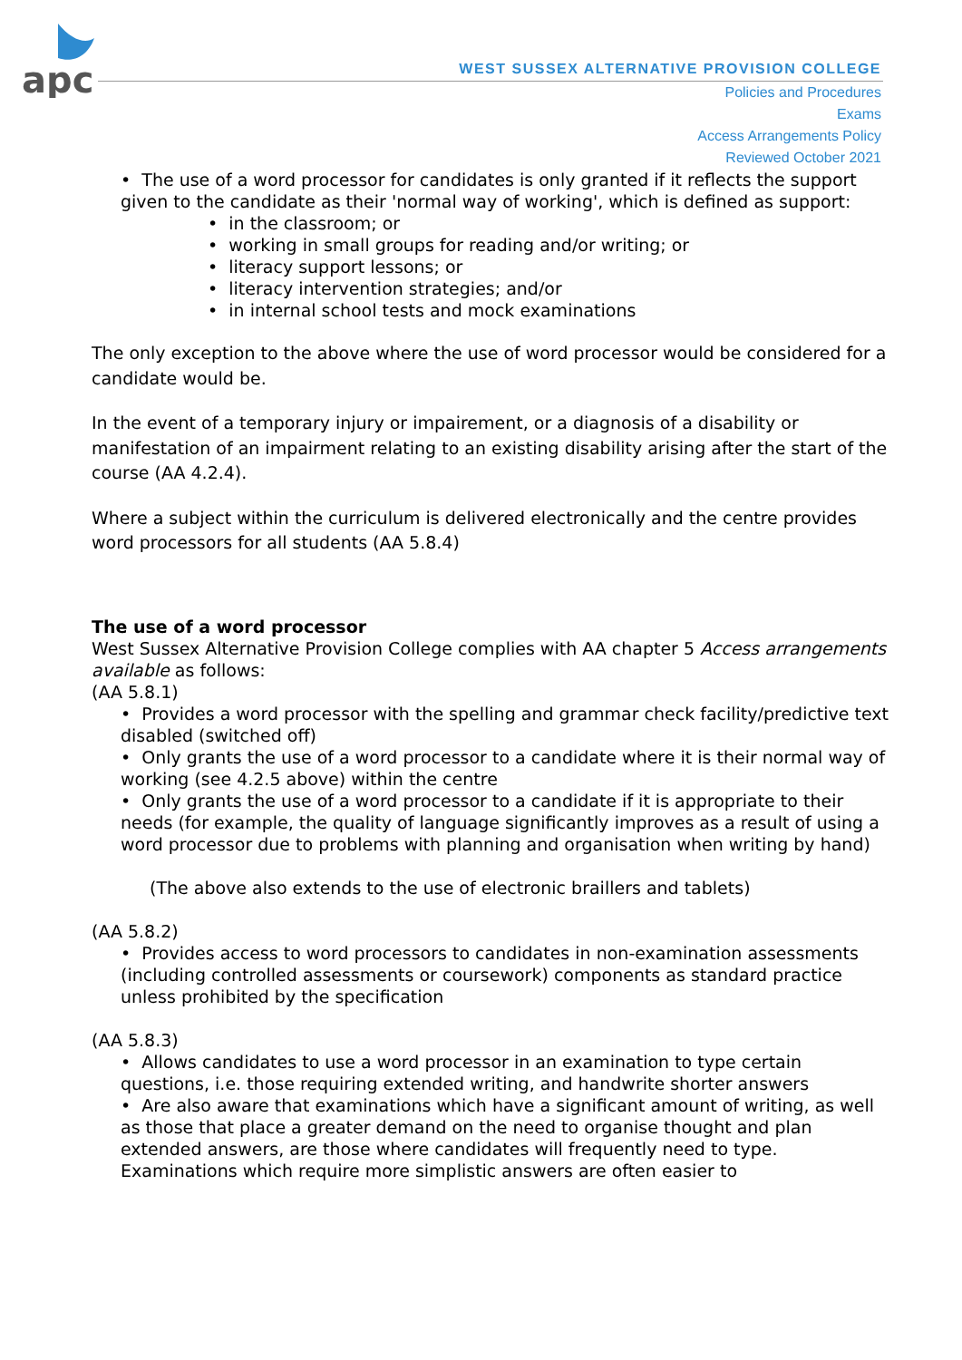apc
WEST SUSSEX ALTERNATIVE PROVISION COLLEGE
Policies and Procedures
Exams
Access Arrangements Policy
Reviewed October 2021
• The use of a word processor for candidates is only granted if it reflects the support given to the candidate as their 'normal way of working', which is defined as support:
• in the classroom; or
• working in small groups for reading and/or writing; or
• literacy support lessons; or
• literacy intervention strategies; and/or
• in internal school tests and mock examinations
The only exception to the above where the use of word processor would be considered for a candidate would be.
In the event of a temporary injury or impairement, or a diagnosis of a disability or manifestation of an impairment relating to an existing disability arising after the start of the course (AA 4.2.4).
Where a subject within the curriculum is delivered electronically and the centre provides word processors for all students (AA 5.8.4)
The use of a word processor
West Sussex Alternative Provision College complies with AA chapter 5 Access arrangements available as follows:
(AA 5.8.1)
• Provides a word processor with the spelling and grammar check facility/predictive text disabled (switched off)
• Only grants the use of a word processor to a candidate where it is their normal way of working (see 4.2.5 above) within the centre
• Only grants the use of a word processor to a candidate if it is appropriate to their needs (for example, the quality of language significantly improves as a result of using a word processor due to problems with planning and organisation when writing by hand)
(The above also extends to the use of electronic braillers and tablets)
(AA 5.8.2)
• Provides access to word processors to candidates in non-examination assessments (including controlled assessments or coursework) components as standard practice unless prohibited by the specification
(AA 5.8.3)
• Allows candidates to use a word processor in an examination to type certain questions, i.e. those requiring extended writing, and handwrite shorter answers
• Are also aware that examinations which have a significant amount of writing, as well as those that place a greater demand on the need to organise thought and plan extended answers, are those where candidates will frequently need to type. Examinations which require more simplistic answers are often easier to